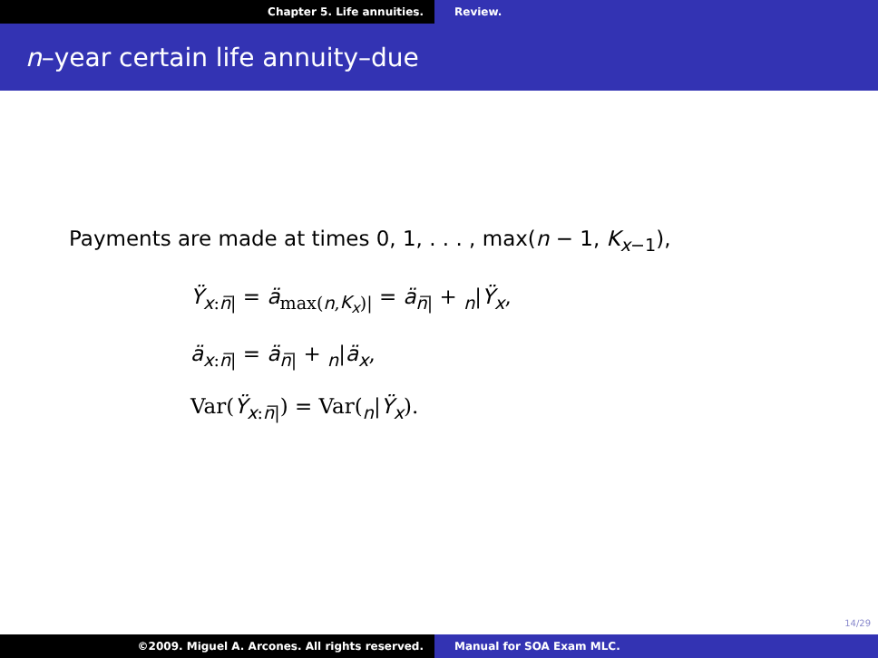Chapter 5. Life annuities. Review.
n–year certain life annuity–due
Payments are made at times 0, 1, . . . , max(n − 1, K<sub>x−1</sub>),
Ÿ<sub>x:n̅|</sub> = ä<sub>max(n,K<sub>x</sub>)|</sub> = ä<sub>n̅|</sub> + <sub>n</sub>|Ÿ<sub>x</sub>,
ä<sub>x:n̅|</sub> = ä<sub>n̅|</sub> + <sub>n</sub>|ä<sub>x</sub>,
Var(Ÿ<sub>x:n̅|</sub>) = Var(<sub>n</sub>|Ÿ<sub>x</sub>).
14/29
©2009. Miguel A. Arcones. All rights reserved.
Manual for SOA Exam MLC.